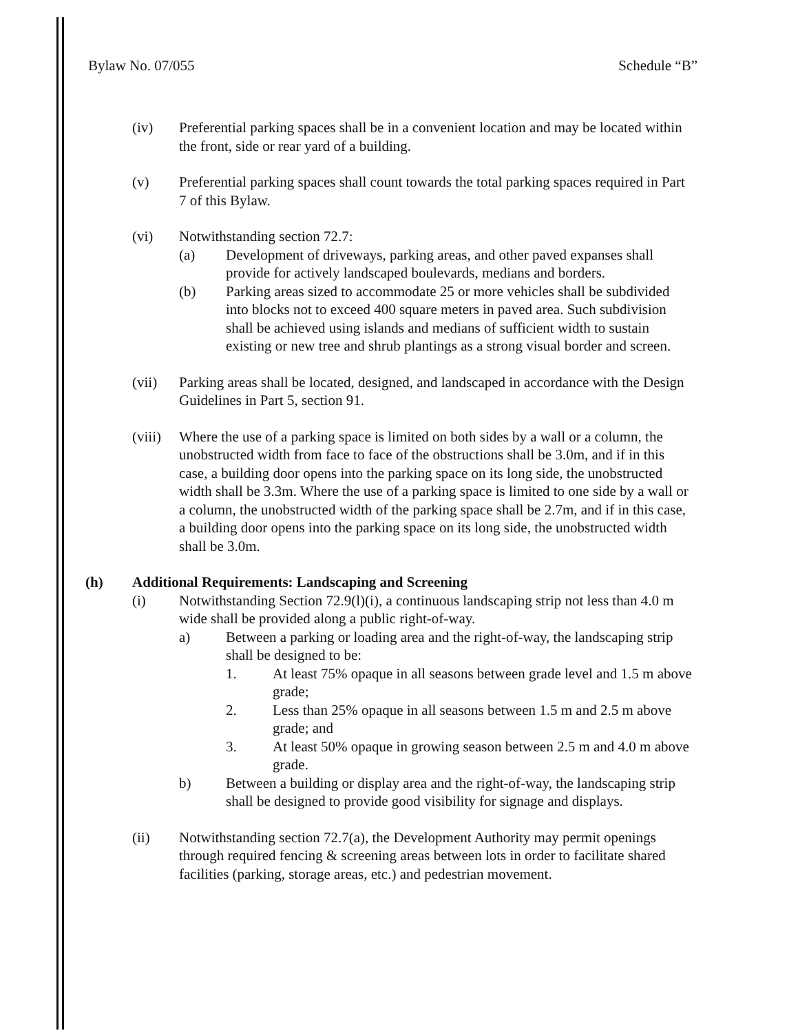Bylaw No. 07/055 Schedule “B”
(iv) Preferential parking spaces shall be in a convenient location and may be located within the front, side or rear yard of a building.
(v) Preferential parking spaces shall count towards the total parking spaces required in Part 7 of this Bylaw.
(vi) Notwithstanding section 72.7:
(a) Development of driveways, parking areas, and other paved expanses shall provide for actively landscaped boulevards, medians and borders.
(b) Parking areas sized to accommodate 25 or more vehicles shall be subdivided into blocks not to exceed 400 square meters in paved area. Such subdivision shall be achieved using islands and medians of sufficient width to sustain existing or new tree and shrub plantings as a strong visual border and screen.
(vii) Parking areas shall be located, designed, and landscaped in accordance with the Design Guidelines in Part 5, section 91.
(viii)
Where the use of a parking space is limited on both sides by a wall or a column, the unobstructed width from face to face of the obstructions shall be 3.0m, and if in this case, a building door opens into the parking space on its long side, the unobstructed width shall be 3.3m. Where the use of a parking space is limited to one side by a wall or a column, the unobstructed width of the parking space shall be 2.7m, and if in this case, a building door opens into the parking space on its long side, the unobstructed width shall be 3.0m.
(h) Additional Requirements: Landscaping and Screening
(i) Notwithstanding Section 72.9(l)(i), a continuous landscaping strip not less than 4.0 m wide shall be provided along a public right-of-way.
a) Between a parking or loading area and the right-of-way, the landscaping strip shall be designed to be:
1. At least 75% opaque in all seasons between grade level and 1.5 m above grade;
2. Less than 25% opaque in all seasons between 1.5 m and 2.5 m above grade; and
3. At least 50% opaque in growing season between 2.5 m and 4.0 m above grade.
b) Between a building or display area and the right-of-way, the landscaping strip shall be designed to provide good visibility for signage and displays.
(ii) Notwithstanding section 72.7(a), the Development Authority may permit openings through required fencing & screening areas between lots in order to facilitate shared facilities (parking, storage areas, etc.) and pedestrian movement.